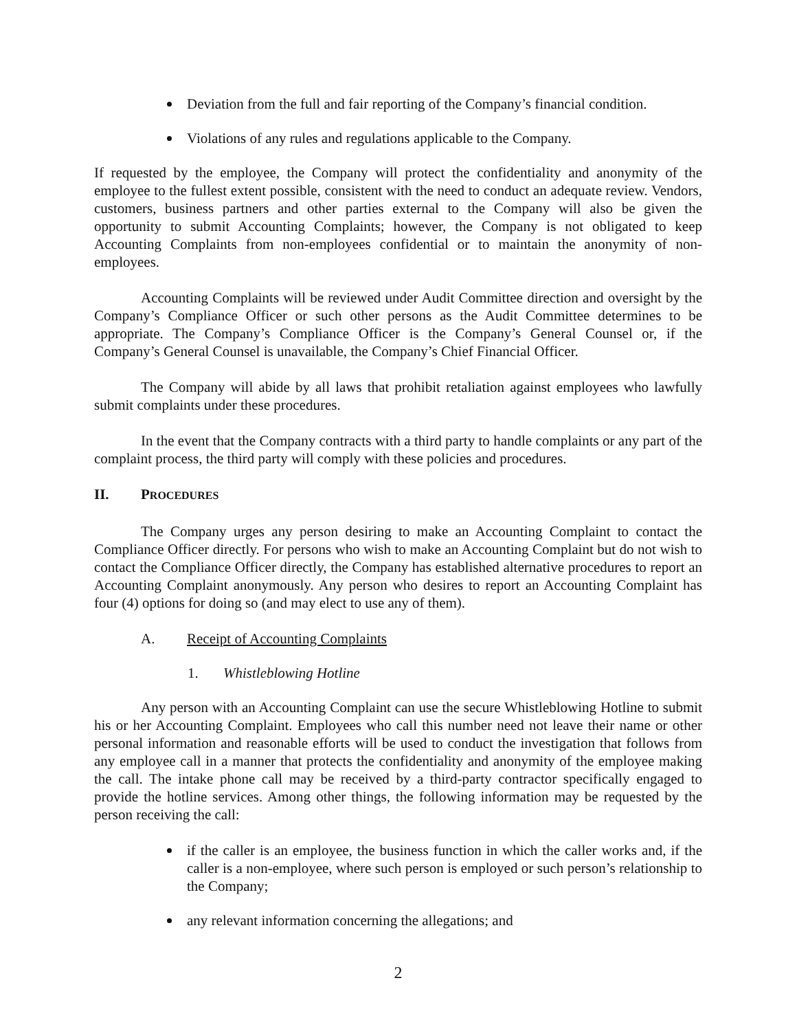Deviation from the full and fair reporting of the Company’s financial condition.
Violations of any rules and regulations applicable to the Company.
If requested by the employee, the Company will protect the confidentiality and anonymity of the employee to the fullest extent possible, consistent with the need to conduct an adequate review. Vendors, customers, business partners and other parties external to the Company will also be given the opportunity to submit Accounting Complaints; however, the Company is not obligated to keep Accounting Complaints from non-employees confidential or to maintain the anonymity of non-employees.
Accounting Complaints will be reviewed under Audit Committee direction and oversight by the Company’s Compliance Officer or such other persons as the Audit Committee determines to be appropriate. The Company’s Compliance Officer is the Company’s General Counsel or, if the Company’s General Counsel is unavailable, the Company’s Chief Financial Officer.
The Company will abide by all laws that prohibit retaliation against employees who lawfully submit complaints under these procedures.
In the event that the Company contracts with a third party to handle complaints or any part of the complaint process, the third party will comply with these policies and procedures.
II. PROCEDURES
The Company urges any person desiring to make an Accounting Complaint to contact the Compliance Officer directly. For persons who wish to make an Accounting Complaint but do not wish to contact the Compliance Officer directly, the Company has established alternative procedures to report an Accounting Complaint anonymously. Any person who desires to report an Accounting Complaint has four (4) options for doing so (and may elect to use any of them).
A. Receipt of Accounting Complaints
1. Whistleblowing Hotline
Any person with an Accounting Complaint can use the secure Whistleblowing Hotline to submit his or her Accounting Complaint. Employees who call this number need not leave their name or other personal information and reasonable efforts will be used to conduct the investigation that follows from any employee call in a manner that protects the confidentiality and anonymity of the employee making the call. The intake phone call may be received by a third-party contractor specifically engaged to provide the hotline services. Among other things, the following information may be requested by the person receiving the call:
if the caller is an employee, the business function in which the caller works and, if the caller is a non-employee, where such person is employed or such person’s relationship to the Company;
any relevant information concerning the allegations; and
2